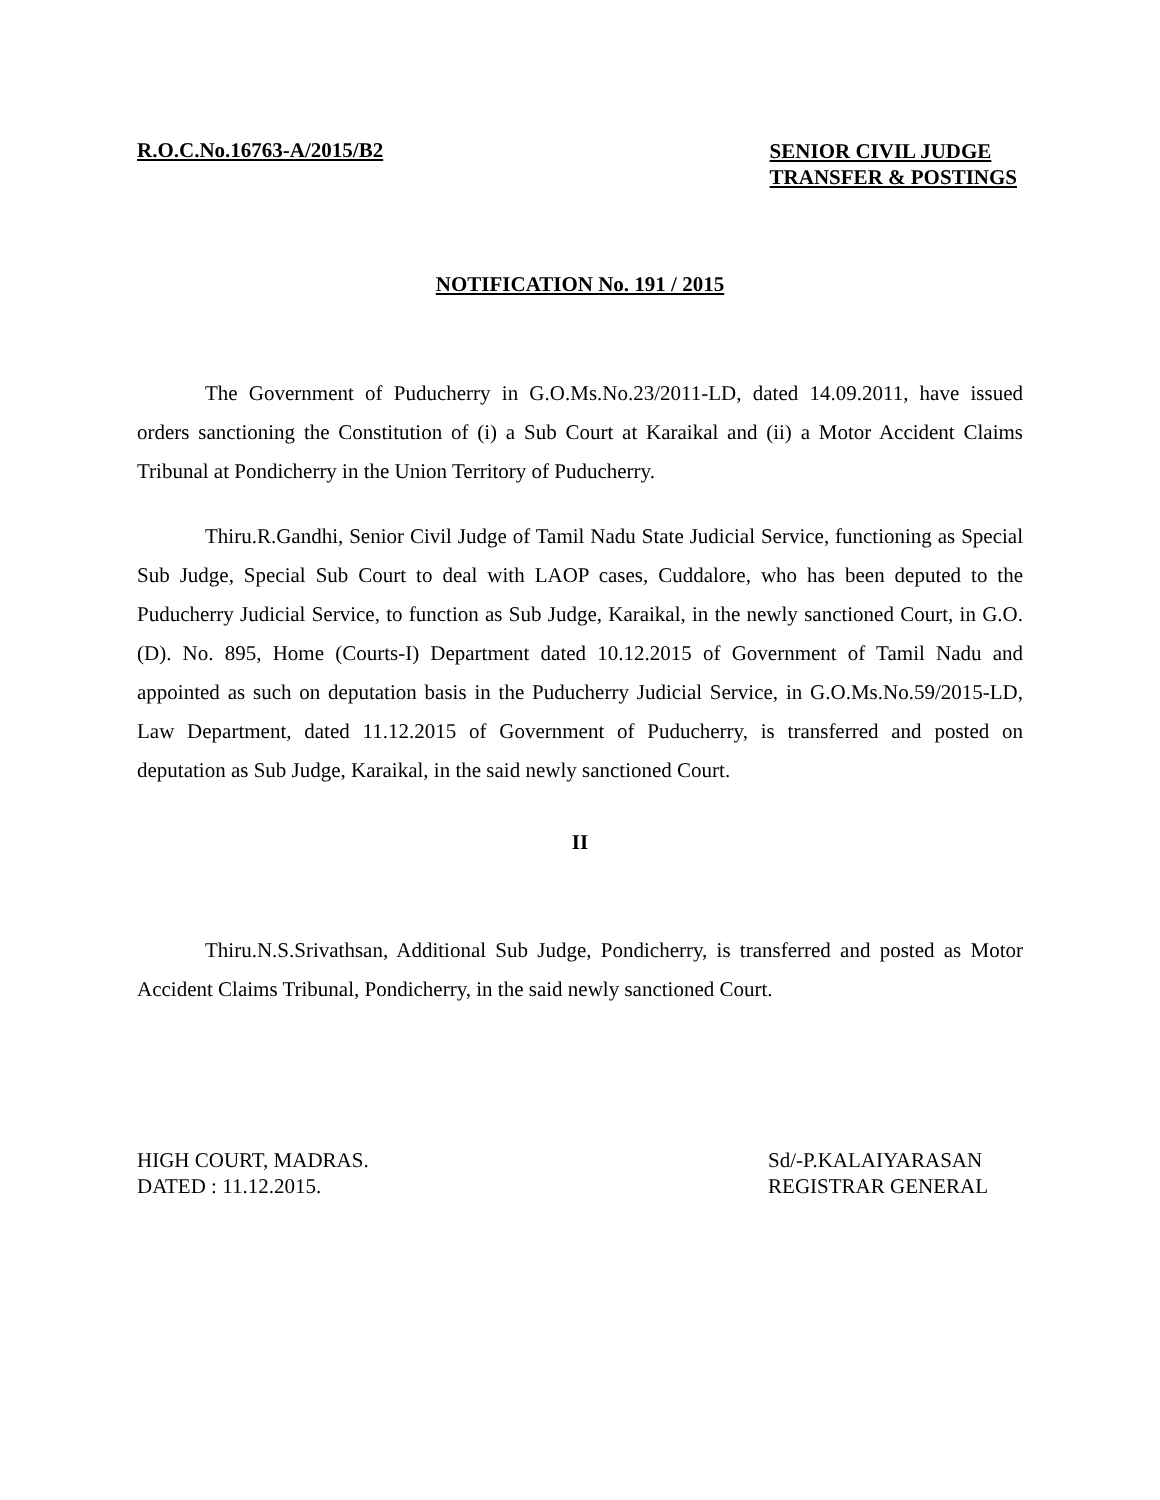R.O.C.No.16763-A/2015/B2
SENIOR CIVIL JUDGE
TRANSFER & POSTINGS
NOTIFICATION No. 191 / 2015
The Government of Puducherry in G.O.Ms.No.23/2011-LD, dated 14.09.2011, have issued orders sanctioning the Constitution of (i) a Sub Court at Karaikal and (ii) a Motor Accident Claims Tribunal at Pondicherry in the Union Territory of Puducherry.
Thiru.R.Gandhi, Senior Civil Judge of Tamil Nadu State Judicial Service, functioning as Special Sub Judge, Special Sub Court to deal with LAOP cases, Cuddalore, who has been deputed to the Puducherry Judicial Service, to function as Sub Judge, Karaikal, in the newly sanctioned Court, in G.O.(D). No. 895, Home (Courts-I) Department dated 10.12.2015 of Government of Tamil Nadu and appointed as such on deputation basis in the Puducherry Judicial Service, in G.O.Ms.No.59/2015-LD, Law Department, dated 11.12.2015 of Government of Puducherry, is transferred and posted on deputation as Sub Judge, Karaikal, in the said newly sanctioned Court.
II
Thiru.N.S.Srivathsan, Additional Sub Judge, Pondicherry, is transferred and posted as Motor Accident Claims Tribunal, Pondicherry, in the said newly sanctioned Court.
HIGH COURT, MADRAS.
DATED : 11.12.2015.
Sd/-P.KALAIYARASAN
REGISTRAR GENERAL